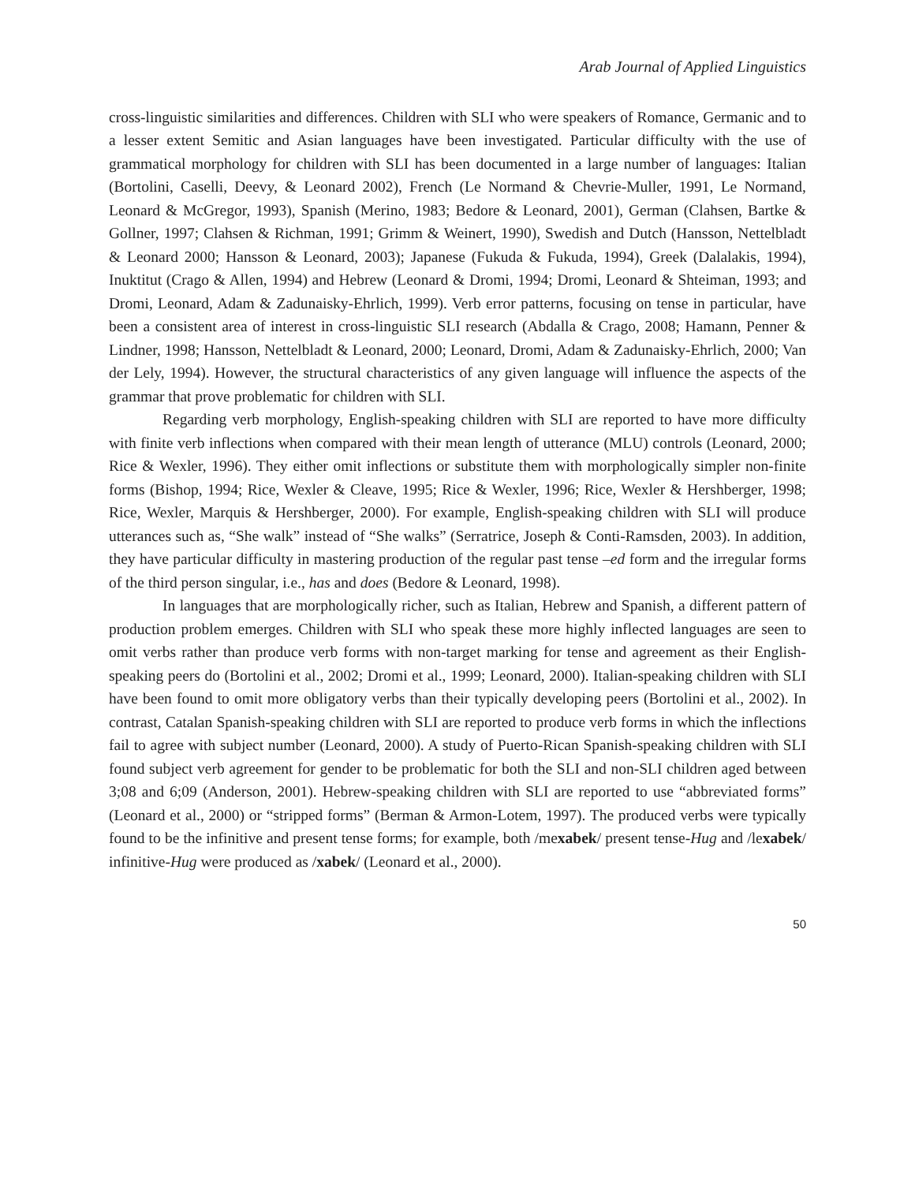Arab Journal of Applied Linguistics
cross-linguistic similarities and differences. Children with SLI who were speakers of Romance, Germanic and to a lesser extent Semitic and Asian languages have been investigated. Particular difficulty with the use of grammatical morphology for children with SLI has been documented in a large number of languages: Italian (Bortolini, Caselli, Deevy, & Leonard 2002), French (Le Normand & Chevrie-Muller, 1991, Le Normand, Leonard & McGregor, 1993), Spanish (Merino, 1983; Bedore & Leonard, 2001), German (Clahsen, Bartke & Gollner, 1997; Clahsen & Richman, 1991; Grimm & Weinert, 1990), Swedish and Dutch (Hansson, Nettelbladt & Leonard 2000; Hansson & Leonard, 2003); Japanese (Fukuda & Fukuda, 1994), Greek (Dalalakis, 1994), Inuktitut (Crago & Allen, 1994) and Hebrew (Leonard & Dromi, 1994; Dromi, Leonard & Shteiman, 1993; and Dromi, Leonard, Adam & Zadunaisky-Ehrlich, 1999). Verb error patterns, focusing on tense in particular, have been a consistent area of interest in cross-linguistic SLI research (Abdalla & Crago, 2008; Hamann, Penner & Lindner, 1998; Hansson, Nettelbladt & Leonard, 2000; Leonard, Dromi, Adam & Zadunaisky-Ehrlich, 2000; Van der Lely, 1994). However, the structural characteristics of any given language will influence the aspects of the grammar that prove problematic for children with SLI.
Regarding verb morphology, English-speaking children with SLI are reported to have more difficulty with finite verb inflections when compared with their mean length of utterance (MLU) controls (Leonard, 2000; Rice & Wexler, 1996). They either omit inflections or substitute them with morphologically simpler non-finite forms (Bishop, 1994; Rice, Wexler & Cleave, 1995; Rice & Wexler, 1996; Rice, Wexler & Hershberger, 1998; Rice, Wexler, Marquis & Hershberger, 2000). For example, English-speaking children with SLI will produce utterances such as, “She walk” instead of “She walks” (Serratrice, Joseph & Conti-Ramsden, 2003). In addition, they have particular difficulty in mastering production of the regular past tense –ed form and the irregular forms of the third person singular, i.e., has and does (Bedore & Leonard, 1998).
In languages that are morphologically richer, such as Italian, Hebrew and Spanish, a different pattern of production problem emerges. Children with SLI who speak these more highly inflected languages are seen to omit verbs rather than produce verb forms with non-target marking for tense and agreement as their English-speaking peers do (Bortolini et al., 2002; Dromi et al., 1999; Leonard, 2000). Italian-speaking children with SLI have been found to omit more obligatory verbs than their typically developing peers (Bortolini et al., 2002). In contrast, Catalan Spanish-speaking children with SLI are reported to produce verb forms in which the inflections fail to agree with subject number (Leonard, 2000). A study of Puerto-Rican Spanish-speaking children with SLI found subject verb agreement for gender to be problematic for both the SLI and non-SLI children aged between 3;08 and 6;09 (Anderson, 2001). Hebrew-speaking children with SLI are reported to use “abbreviated forms” (Leonard et al., 2000) or “stripped forms” (Berman & Armon-Lotem, 1997). The produced verbs were typically found to be the infinitive and present tense forms; for example, both /mexabek/ present tense-Hug and /lexabek/ infinitive-Hug were produced as /xabek/ (Leonard et al., 2000).
50